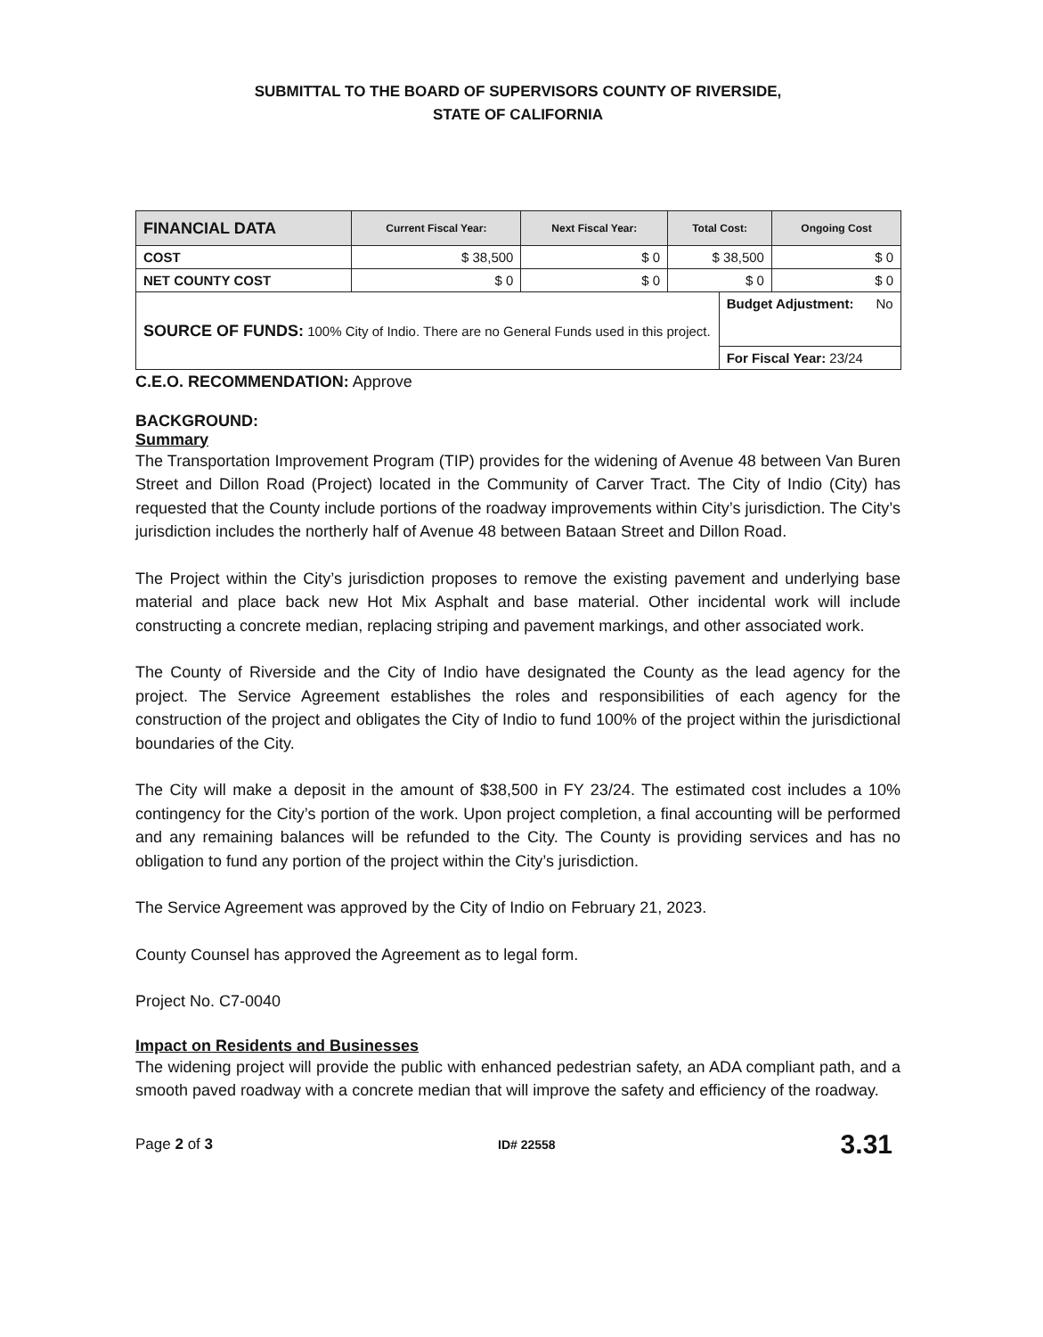SUBMITTAL TO THE BOARD OF SUPERVISORS COUNTY OF RIVERSIDE,
STATE OF CALIFORNIA
| FINANCIAL DATA | Current Fiscal Year: | Next Fiscal Year: | Total Cost: | | Ongoing Cost |
| --- | --- | --- | --- | --- | --- |
| COST | $ 38,500 | $ 0 | $ 38,500 | | $ 0 |
| NET COUNTY COST | $ 0 | $ 0 | $ 0 | | $ 0 |
| SOURCE OF FUNDS: 100% City of Indio. There are no General Funds used in this project. | | | | Budget Adjustment: No | |
| | | | | For Fiscal Year: 23/24 | |
C.E.O. RECOMMENDATION: Approve
BACKGROUND:
Summary
The Transportation Improvement Program (TIP) provides for the widening of Avenue 48 between Van Buren Street and Dillon Road (Project) located in the Community of Carver Tract. The City of Indio (City) has requested that the County include portions of the roadway improvements within City’s jurisdiction. The City’s jurisdiction includes the northerly half of Avenue 48 between Bataan Street and Dillon Road.
The Project within the City’s jurisdiction proposes to remove the existing pavement and underlying base material and place back new Hot Mix Asphalt and base material. Other incidental work will include constructing a concrete median, replacing striping and pavement markings, and other associated work.
The County of Riverside and the City of Indio have designated the County as the lead agency for the project. The Service Agreement establishes the roles and responsibilities of each agency for the construction of the project and obligates the City of Indio to fund 100% of the project within the jurisdictional boundaries of the City.
The City will make a deposit in the amount of $38,500 in FY 23/24. The estimated cost includes a 10% contingency for the City’s portion of the work. Upon project completion, a final accounting will be performed and any remaining balances will be refunded to the City. The County is providing services and has no obligation to fund any portion of the project within the City’s jurisdiction.
The Service Agreement was approved by the City of Indio on February 21, 2023.
County Counsel has approved the Agreement as to legal form.
Project No. C7-0040
Impact on Residents and Businesses
The widening project will provide the public with enhanced pedestrian safety, an ADA compliant path, and a smooth paved roadway with a concrete median that will improve the safety and efficiency of the roadway.
Page 2 of 3 ID# 22558 3.31